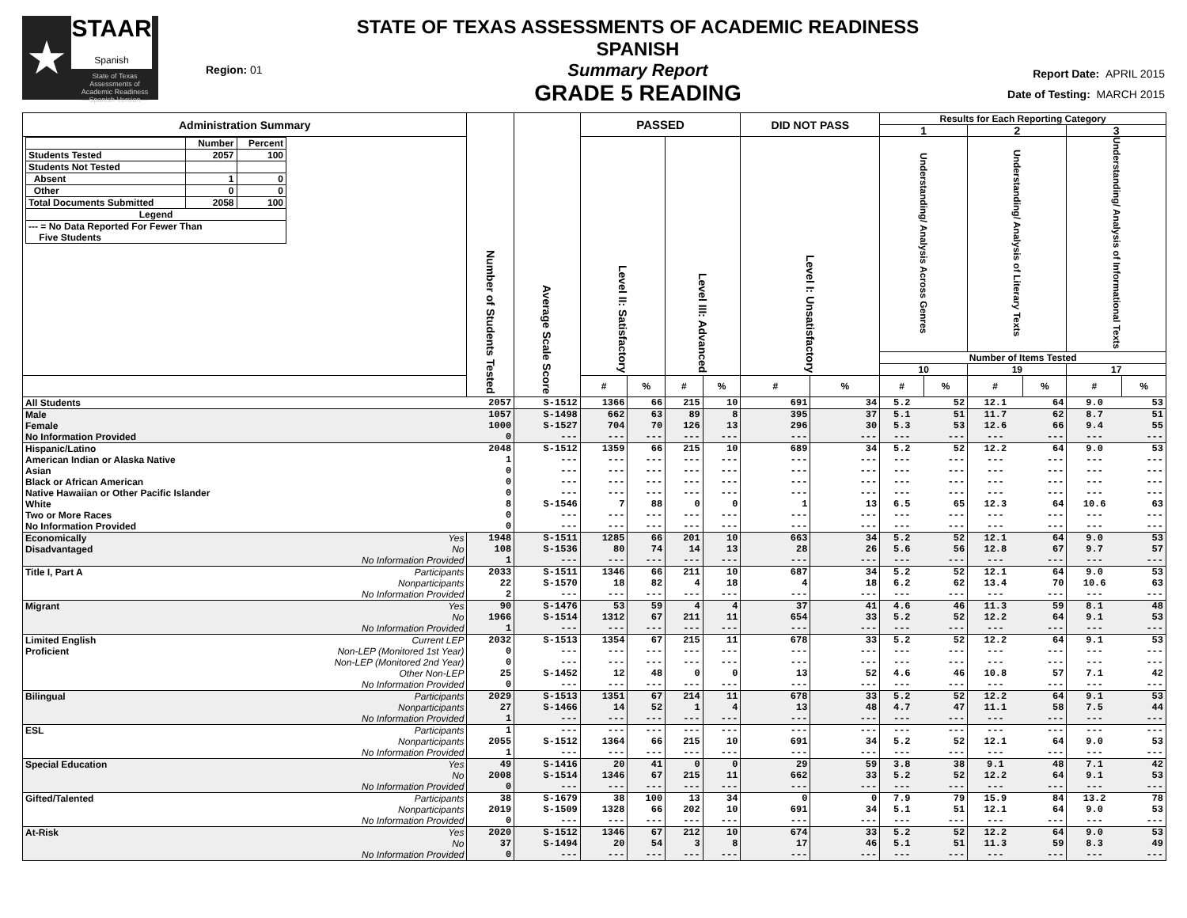★
STAAR
Spanish
State of Texas
Assessments of
Academic Readiness
—Spanish Version—
Region: 01
STATE OF TEXAS ASSESSMENTS OF ACADEMIC READINESS SPANISH
Summary Report
GRADE 5 READING
Report Date: APRIL 2015
Date of Testing: MARCH 2015
| Administration Summary | | Number of Students Tested | Average Scale Score | PASSED | | | | DID NOT PASS | | Results for Each Reporting Category | | | | | |
| --- | --- | --- | --- | --- | --- | --- | --- | --- | --- | --- | --- | --- | --- | --- | --- |
| | | | | | | | | | | 1 | | 2 | | 3 | |
| / / Number / Percent / / Students Tested / 2057 / 100 / / Students Not Tested / / / / Absent / 1 / 0 / / Other / 0 / 0 / / Total Documents Submitted / 2058 / 100 / / Legend / / / / --- = No Data Reported For Fewer Than Five Students / / / | | | | Level II: Satisfactory | | Level III: Advanced | | Level I: Unsatisfactory | | Understanding/ Analysis Across Genres | | Understanding/ Analysis of Literary Texts | | Understanding/ Analysis of Informational Texts | |
| | | | | | | | | | | Number of Items Tested | | | | | |
| | | | | | | | | | | 10 | | 19 | | 17 | |
| | | | | # | % | # | % | # | % | # | % | # | % | # | % |
| All Students | | 2057 | S-1512 | 1366 | 66 | 215 | 10 | 691 | 34 | 5.2 | 52 | 12.1 | 64 | 9.0 | 53 |
| Male | | 1057 | S-1498 | 662 | 63 | 89 | 8 | 395 | 37 | 5.1 | 51 | 11.7 | 62 | 8.7 | 51 |
| Female | | 1000 | S-1527 | 704 | 70 | 126 | 13 | 296 | 30 | 5.3 | 53 | 12.6 | 66 | 9.4 | 55 |
| No Information Provided | | 0 | --- | --- | --- | --- | --- | --- | --- | --- | --- | --- | --- | --- | --- |
| Hispanic/Latino | | 2048 | S-1512 | 1359 | 66 | 215 | 10 | 689 | 34 | 5.2 | 52 | 12.2 | 64 | 9.0 | 53 |
| American Indian or Alaska Native | | 1 | --- | --- | --- | --- | --- | --- | --- | --- | --- | --- | --- | --- | --- |
| Asian | | 0 | --- | --- | --- | --- | --- | --- | --- | --- | --- | --- | --- | --- | --- |
| Black or African American | | 0 | --- | --- | --- | --- | --- | --- | --- | --- | --- | --- | --- | --- | --- |
| Native Hawaiian or Other Pacific Islander | | 0 | --- | --- | --- | --- | --- | --- | --- | --- | --- | --- | --- | --- | --- |
| White | | 8 | S-1546 | 7 | 88 | 0 | 0 | 1 | 13 | 6.5 | 65 | 12.3 | 64 | 10.6 | 63 |
| Two or More Races | | 0 | --- | --- | --- | --- | --- | --- | --- | --- | --- | --- | --- | --- | --- |
| No Information Provided | | 0 | --- | --- | --- | --- | --- | --- | --- | --- | --- | --- | --- | --- | --- |
| Economically | Yes | 1948 | S-1511 | 1285 | 66 | 201 | 10 | 663 | 34 | 5.2 | 52 | 12.1 | 64 | 9.0 | 53 |
| Disadvantaged | No | 108 | S-1536 | 80 | 74 | 14 | 13 | 28 | 26 | 5.6 | 56 | 12.8 | 67 | 9.7 | 57 |
| | No Information Provided | 1 | --- | --- | --- | --- | --- | --- | --- | --- | --- | --- | --- | --- | --- |
| Title I, Part A | Participants | 2033 | S-1511 | 1346 | 66 | 211 | 10 | 687 | 34 | 5.2 | 52 | 12.1 | 64 | 9.0 | 53 |
| | Nonparticipants | 22 | S-1570 | 18 | 82 | 4 | 18 | 4 | 18 | 6.2 | 62 | 13.4 | 70 | 10.6 | 63 |
| | No Information Provided | 2 | --- | --- | --- | --- | --- | --- | --- | --- | --- | --- | --- | --- | --- |
| Migrant | Yes | 90 | S-1476 | 53 | 59 | 4 | 4 | 37 | 41 | 4.6 | 46 | 11.3 | 59 | 8.1 | 48 |
| | No | 1966 | S-1514 | 1312 | 67 | 211 | 11 | 654 | 33 | 5.2 | 52 | 12.2 | 64 | 9.1 | 53 |
| | No Information Provided | 1 | --- | --- | --- | --- | --- | --- | --- | --- | --- | --- | --- | --- | --- |
| Limited English | Current LEP | 2032 | S-1513 | 1354 | 67 | 215 | 11 | 678 | 33 | 5.2 | 52 | 12.2 | 64 | 9.1 | 53 |
| Proficient | Non-LEP (Monitored 1st Year) | 0 | --- | --- | --- | --- | --- | --- | --- | --- | --- | --- | --- | --- | --- |
| | Non-LEP (Monitored 2nd Year) | 0 | --- | --- | --- | --- | --- | --- | --- | --- | --- | --- | --- | --- | --- |
| | Other Non-LEP | 25 | S-1452 | 12 | 48 | 0 | 0 | 13 | 52 | 4.6 | 46 | 10.8 | 57 | 7.1 | 42 |
| | No Information Provided | 0 | --- | --- | --- | --- | --- | --- | --- | --- | --- | --- | --- | --- | --- |
| Bilingual | Participants | 2029 | S-1513 | 1351 | 67 | 214 | 11 | 678 | 33 | 5.2 | 52 | 12.2 | 64 | 9.1 | 53 |
| | Nonparticipants | 27 | S-1466 | 14 | 52 | 1 | 4 | 13 | 48 | 4.7 | 47 | 11.1 | 58 | 7.5 | 44 |
| | No Information Provided | 1 | --- | --- | --- | --- | --- | --- | --- | --- | --- | --- | --- | --- | --- |
| ESL | Participants | 1 | --- | --- | --- | --- | --- | --- | --- | --- | --- | --- | --- | --- | --- |
| | Nonparticipants | 2055 | S-1512 | 1364 | 66 | 215 | 10 | 691 | 34 | 5.2 | 52 | 12.1 | 64 | 9.0 | 53 |
| | No Information Provided | 1 | --- | --- | --- | --- | --- | --- | --- | --- | --- | --- | --- | --- | --- |
| Special Education | Yes | 49 | S-1416 | 20 | 41 | 0 | 0 | 29 | 59 | 3.8 | 38 | 9.1 | 48 | 7.1 | 42 |
| | No | 2008 | S-1514 | 1346 | 67 | 215 | 11 | 662 | 33 | 5.2 | 52 | 12.2 | 64 | 9.1 | 53 |
| | No Information Provided | 0 | --- | --- | --- | --- | --- | --- | --- | --- | --- | --- | --- | --- | --- |
| Gifted/Talented | Participants | 38 | S-1679 | 38 | 100 | 13 | 34 | 0 | 0 | 7.9 | 79 | 15.9 | 84 | 13.2 | 78 |
| | Nonparticipants | 2019 | S-1509 | 1328 | 66 | 202 | 10 | 691 | 34 | 5.1 | 51 | 12.1 | 64 | 9.0 | 53 |
| | No Information Provided | 0 | --- | --- | --- | --- | --- | --- | --- | --- | --- | --- | --- | --- | --- |
| At-Risk | Yes | 2020 | S-1512 | 1346 | 67 | 212 | 10 | 674 | 33 | 5.2 | 52 | 12.2 | 64 | 9.0 | 53 |
| | No | 37 | S-1494 | 20 | 54 | 3 | 8 | 17 | 46 | 5.1 | 51 | 11.3 | 59 | 8.3 | 49 |
| | No Information Provided | 0 | --- | --- | --- | --- | --- | --- | --- | --- | --- | --- | --- | --- | --- |